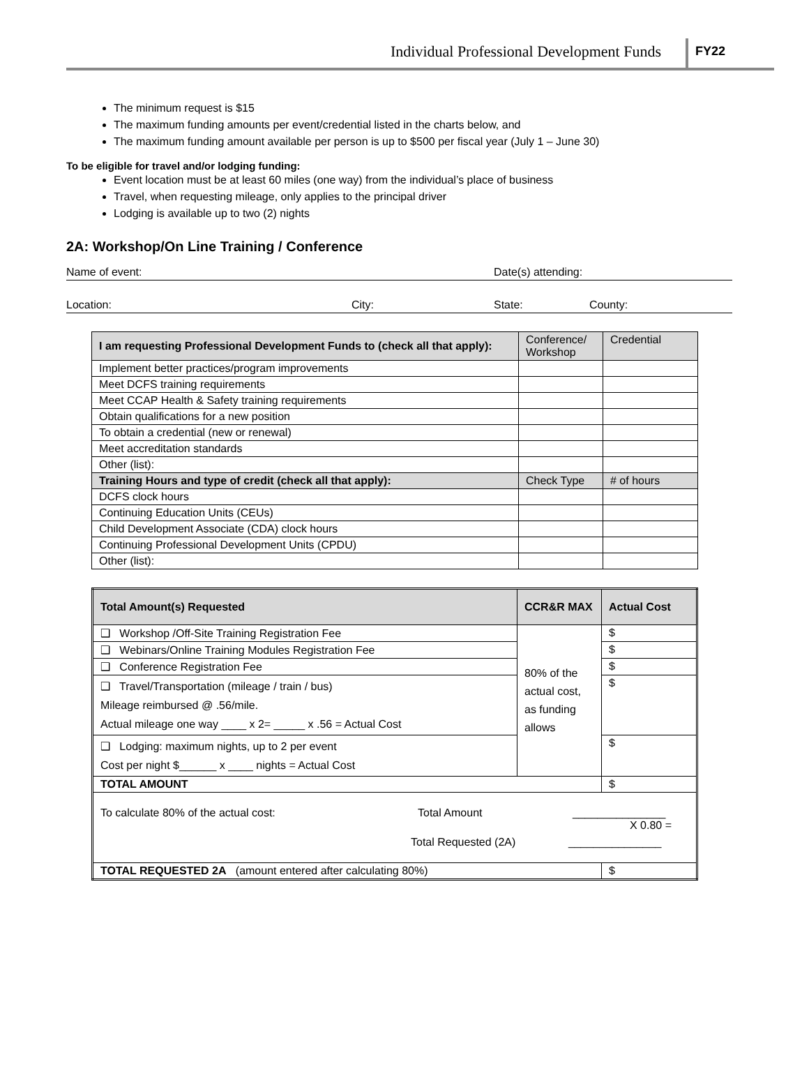Individual Professional Development Funds
FY22
The minimum request is $15
The maximum funding amounts per event/credential listed in the charts below, and
The maximum funding amount available per person is up to $500 per fiscal year (July 1 – June 30)
To be eligible for travel and/or lodging funding:
Event location must be at least 60 miles (one way) from the individual’s place of business
Travel, when requesting mileage, only applies to the principal driver
Lodging is available up to two (2) nights
2A: Workshop/On Line Training / Conference
Name of event: Date(s) attending:
Location: City: State: County:
| I am requesting Professional Development Funds to (check all that apply): | Conference/ Workshop | Credential |
| --- | --- | --- |
| Implement better practices/program improvements | | |
| Meet DCFS training requirements | | |
| Meet CCAP Health & Safety training requirements | | |
| Obtain qualifications for a new position | | |
| To obtain a credential (new or renewal) | | |
| Meet accreditation standards | | |
| Other (list): | | |
| Training Hours and type of credit (check all that apply): | Check Type | # of hours |
| DCFS clock hours | | |
| Continuing Education Units (CEUs) | | |
| Child Development Associate (CDA) clock hours | | |
| Continuing Professional Development Units (CPDU) | | |
| Other (list): | | |
| Total Amount(s) Requested | CCR&R MAX | Actual Cost |
| --- | --- | --- |
| ❑ Workshop /Off-Site Training Registration Fee | 80% of the actual cost, as funding allows | $ |
| ❑ Webinars/Online Training Modules Registration Fee | | $ |
| ❑ Conference Registration Fee | | $ |
| ❑ Travel/Transportation (mileage / train / bus) Mileage reimbursed @ .56/mile. Actual mileage one way ____ x 2= _____ x .56 = Actual Cost | | $ |
| ❑ Lodging: maximum nights, up to 2 per event Cost per night $______ x ____ nights = Actual Cost | | $ |
| TOTAL AMOUNT | | $ |
| To calculate 80% of the actual cost: Total Amount _______________ X 0.80 = Total Requested (2A) _______________ | | |
| TOTAL REQUESTED 2A (amount entered after calculating 80%) | | $ |